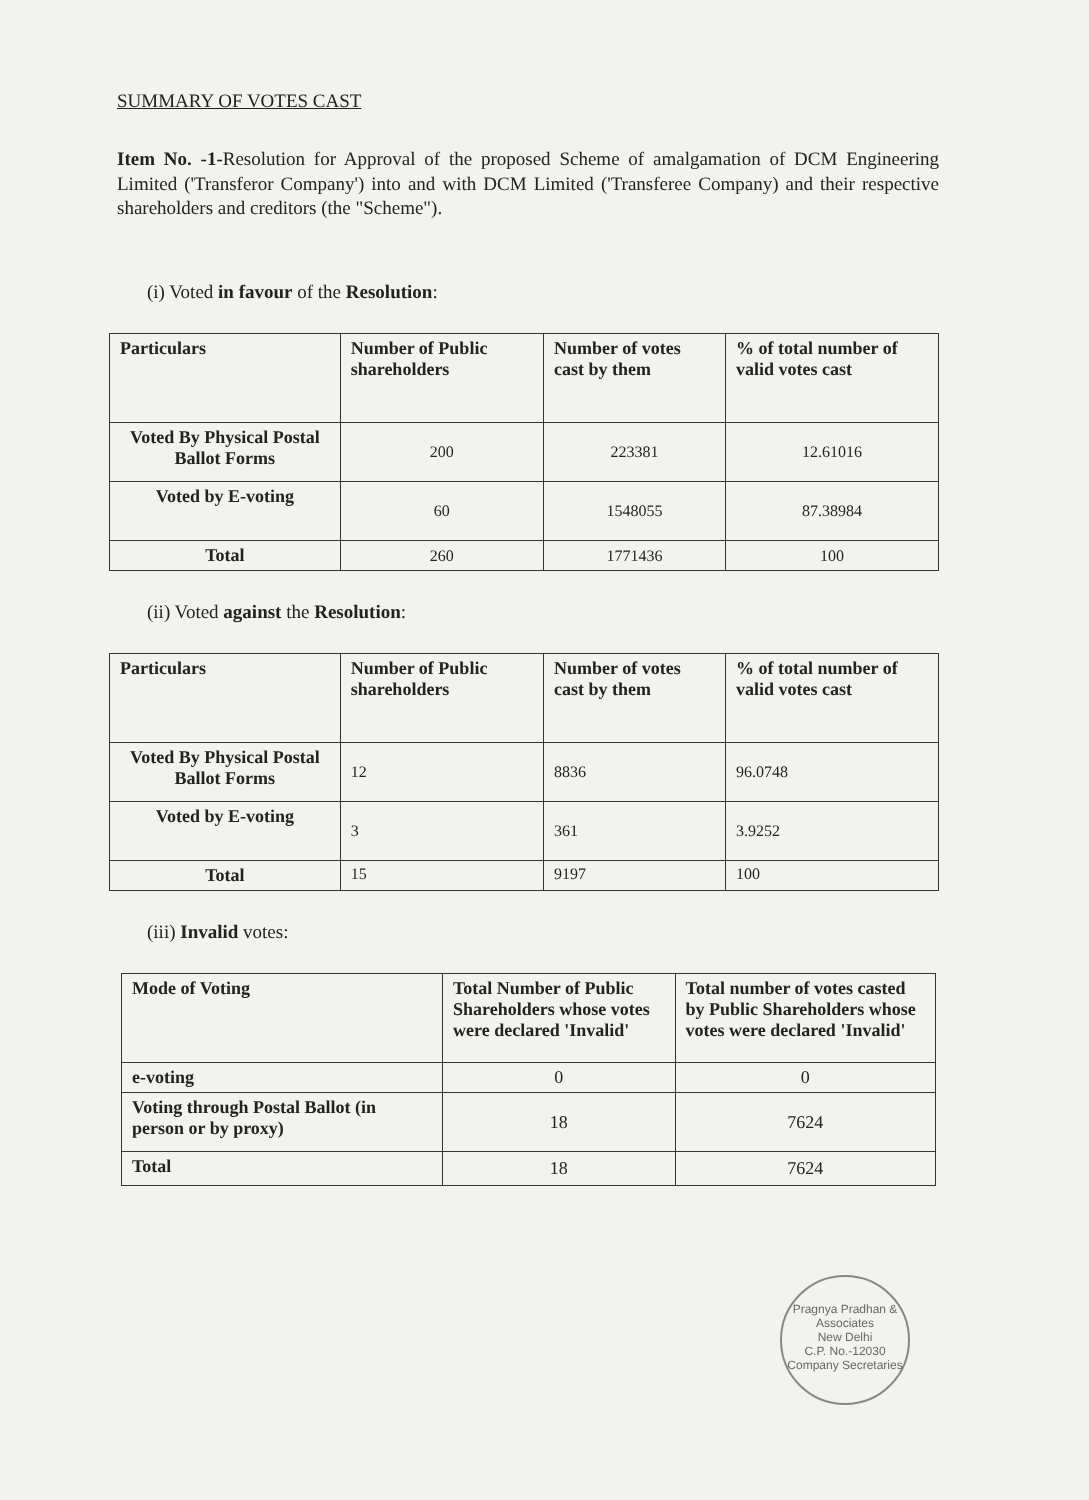SUMMARY OF VOTES CAST
Item No. -1-Resolution for Approval of the proposed Scheme of amalgamation of DCM Engineering Limited ('Transferor Company') into and with DCM Limited ('Transferee Company) and their respective shareholders and creditors (the "Scheme").
(i) Voted in favour of the Resolution:
| Particulars | Number of Public shareholders | Number of votes cast by them | % of total number of valid votes cast |
| --- | --- | --- | --- |
| Voted By Physical Postal Ballot Forms | 200 | 223381 | 12.61016 |
| Voted by E-voting | 60 | 1548055 | 87.38984 |
| Total | 260 | 1771436 | 100 |
(ii) Voted against the Resolution:
| Particulars | Number of Public shareholders | Number of votes cast by them | % of total number of valid votes cast |
| --- | --- | --- | --- |
| Voted By Physical Postal Ballot Forms | 12 | 8836 | 96.0748 |
| Voted by E-voting | 3 | 361 | 3.9252 |
| Total | 15 | 9197 | 100 |
(iii) Invalid votes:
| Mode of Voting | Total Number of Public Shareholders whose votes were declared 'Invalid' | Total number of votes casted by Public Shareholders whose votes were declared 'Invalid' |
| --- | --- | --- |
| e-voting | 0 | 0 |
| Voting through Postal Ballot (in person or by proxy) | 18 | 7624 |
| Total | 18 | 7624 |
Pragnya Pradhan & Associates
New Delhi
C.P. No.-12030
Company Secretaries